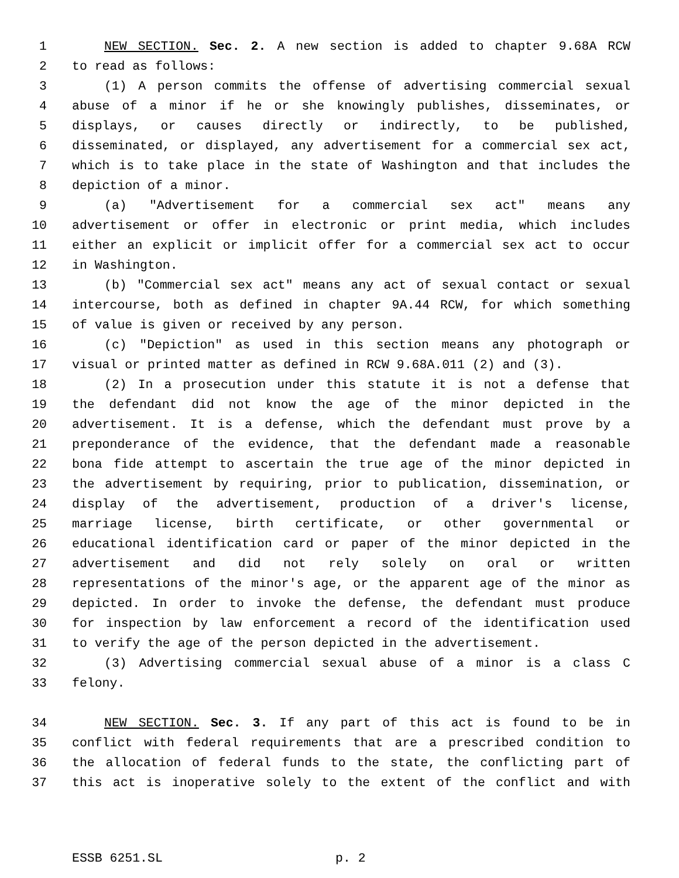1 NEW SECTION. Sec. 2. A new section is added to chapter 9.68A RCW
2 to read as follows:
3 (1) A person commits the offense of advertising commercial sexual
4 abuse of a minor if he or she knowingly publishes, disseminates, or
5 displays, or causes directly or indirectly, to be published,
6 disseminated, or displayed, any advertisement for a commercial sex act,
7 which is to take place in the state of Washington and that includes the
8 depiction of a minor.
9 (a) "Advertisement for a commercial sex act" means any
10 advertisement or offer in electronic or print media, which includes
11 either an explicit or implicit offer for a commercial sex act to occur
12 in Washington.
13 (b) "Commercial sex act" means any act of sexual contact or sexual
14 intercourse, both as defined in chapter 9A.44 RCW, for which something
15 of value is given or received by any person.
16 (c) "Depiction" as used in this section means any photograph or
17 visual or printed matter as defined in RCW 9.68A.011 (2) and (3).
18 (2) In a prosecution under this statute it is not a defense that
19 the defendant did not know the age of the minor depicted in the
20 advertisement. It is a defense, which the defendant must prove by a
21 preponderance of the evidence, that the defendant made a reasonable
22 bona fide attempt to ascertain the true age of the minor depicted in
23 the advertisement by requiring, prior to publication, dissemination, or
24 display of the advertisement, production of a driver's license,
25 marriage license, birth certificate, or other governmental or
26 educational identification card or paper of the minor depicted in the
27 advertisement and did not rely solely on oral or written
28 representations of the minor's age, or the apparent age of the minor as
29 depicted. In order to invoke the defense, the defendant must produce
30 for inspection by law enforcement a record of the identification used
31 to verify the age of the person depicted in the advertisement.
32 (3) Advertising commercial sexual abuse of a minor is a class C
33 felony.
34 NEW SECTION. Sec. 3. If any part of this act is found to be in
35 conflict with federal requirements that are a prescribed condition to
36 the allocation of federal funds to the state, the conflicting part of
37 this act is inoperative solely to the extent of the conflict and with
ESSB 6251.SL p. 2